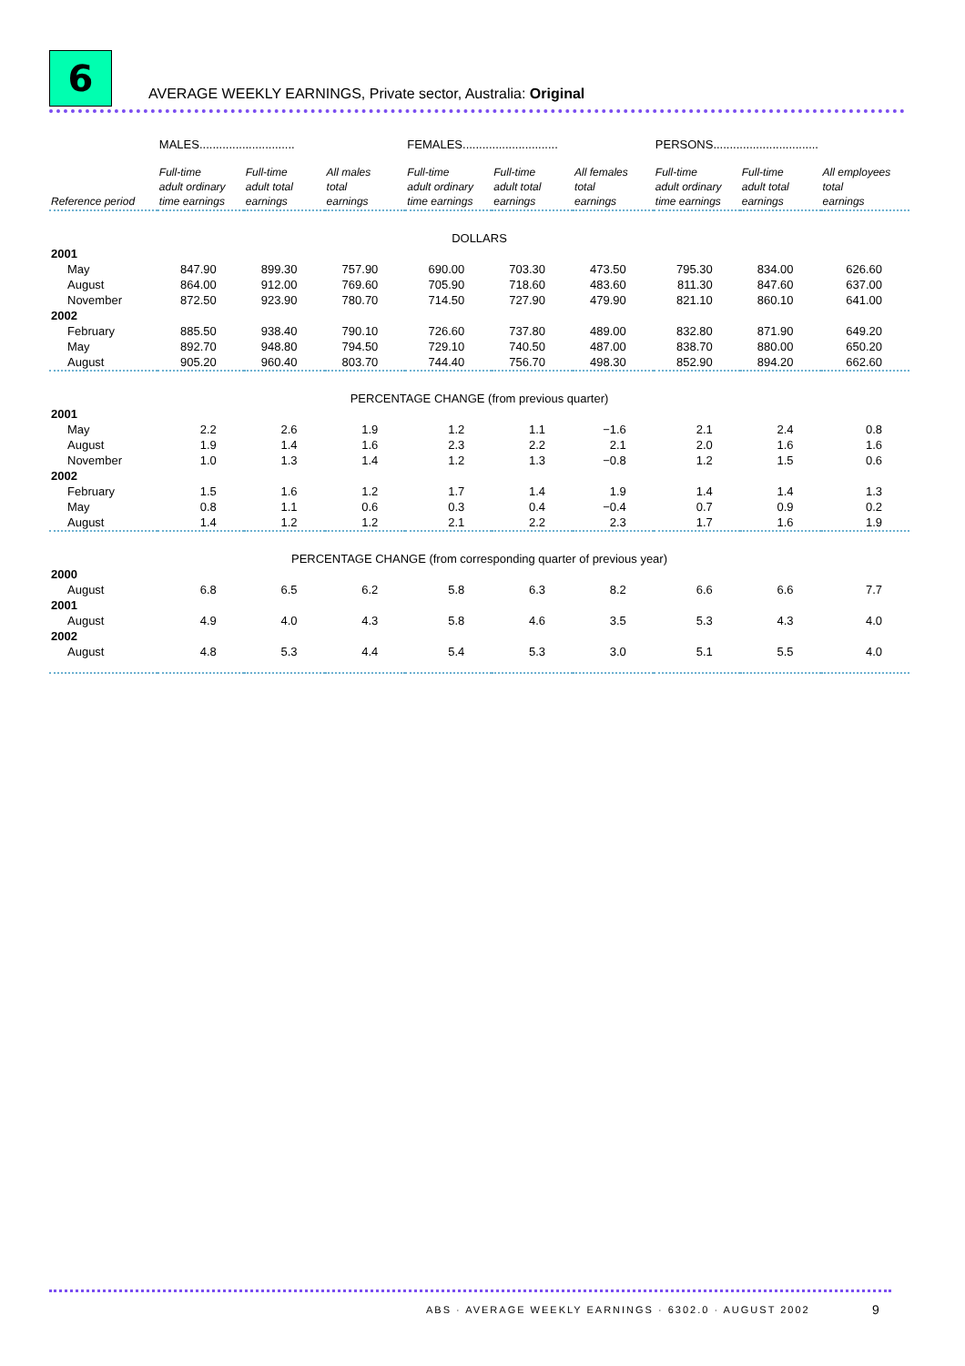6
AVERAGE WEEKLY EARNINGS, Private sector, Australia: Original
| | MALES............................. | | | FEMALES............................. | | | PERSONS................................ | | |
| --- | --- | --- | --- | --- | --- | --- | --- | --- | --- |
| Reference period | Full-time adult ordinary time earnings | Full-time adult total earnings | All males total earnings | Full-time adult ordinary time earnings | Full-time adult total earnings | All females total earnings | Full-time adult ordinary time earnings | Full-time adult total earnings | All employees total earnings |
| DOLLARS | | | | | | | | | |
| 2001 | | | | | | | | | |
| May | 847.90 | 899.30 | 757.90 | 690.00 | 703.30 | 473.50 | 795.30 | 834.00 | 626.60 |
| August | 864.00 | 912.00 | 769.60 | 705.90 | 718.60 | 483.60 | 811.30 | 847.60 | 637.00 |
| November | 872.50 | 923.90 | 780.70 | 714.50 | 727.90 | 479.90 | 821.10 | 860.10 | 641.00 |
| 2002 | | | | | | | | | |
| February | 885.50 | 938.40 | 790.10 | 726.60 | 737.80 | 489.00 | 832.80 | 871.90 | 649.20 |
| May | 892.70 | 948.80 | 794.50 | 729.10 | 740.50 | 487.00 | 838.70 | 880.00 | 650.20 |
| August | 905.20 | 960.40 | 803.70 | 744.40 | 756.70 | 498.30 | 852.90 | 894.20 | 662.60 |
| PERCENTAGE CHANGE (from previous quarter) | | | | | | | | | |
| 2001 | | | | | | | | | |
| May | 2.2 | 2.6 | 1.9 | 1.2 | 1.1 | −1.6 | 2.1 | 2.4 | 0.8 |
| August | 1.9 | 1.4 | 1.6 | 2.3 | 2.2 | 2.1 | 2.0 | 1.6 | 1.6 |
| November | 1.0 | 1.3 | 1.4 | 1.2 | 1.3 | −0.8 | 1.2 | 1.5 | 0.6 |
| 2002 | | | | | | | | | |
| February | 1.5 | 1.6 | 1.2 | 1.7 | 1.4 | 1.9 | 1.4 | 1.4 | 1.3 |
| May | 0.8 | 1.1 | 0.6 | 0.3 | 0.4 | −0.4 | 0.7 | 0.9 | 0.2 |
| August | 1.4 | 1.2 | 1.2 | 2.1 | 2.2 | 2.3 | 1.7 | 1.6 | 1.9 |
| PERCENTAGE CHANGE (from corresponding quarter of previous year) | | | | | | | | | |
| 2000 | | | | | | | | | |
| August | 6.8 | 6.5 | 6.2 | 5.8 | 6.3 | 8.2 | 6.6 | 6.6 | 7.7 |
| 2001 | | | | | | | | | |
| August | 4.9 | 4.0 | 4.3 | 5.8 | 4.6 | 3.5 | 5.3 | 4.3 | 4.0 |
| 2002 | | | | | | | | | |
| August | 4.8 | 5.3 | 4.4 | 5.4 | 5.3 | 3.0 | 5.1 | 5.5 | 4.0 |
ABS · AVERAGE WEEKLY EARNINGS · 6302.0 · AUGUST 2002
9